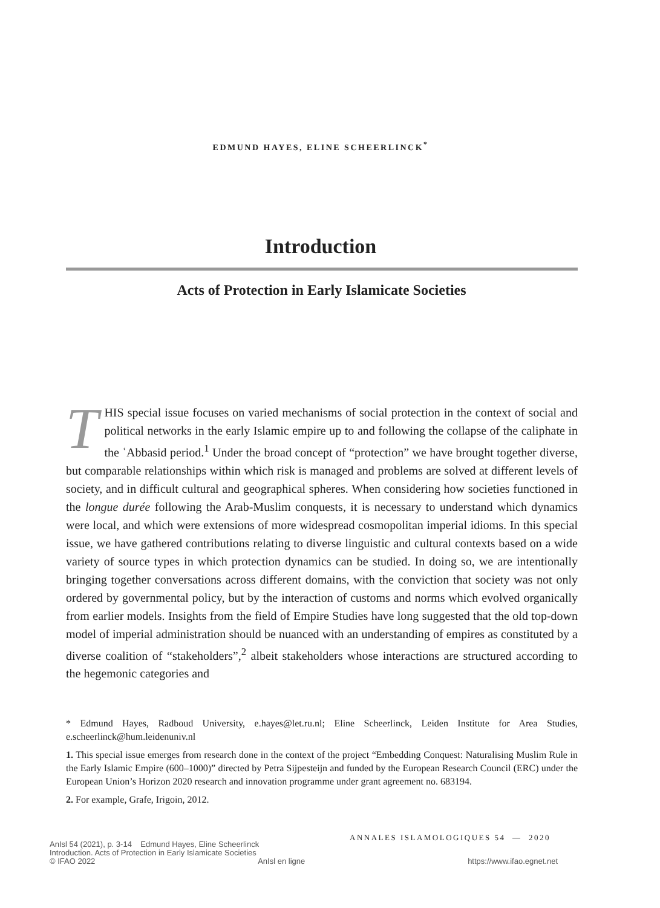EDMUND HAYES, ELINE SCHEERLINCK<sup>*</sup>
Introduction
Acts of Protection in Early Islamicate Societies
THIS special issue focuses on varied mechanisms of social protection in the context of social and political networks in the early Islamic empire up to and following the collapse of the caliphate in the ʿAbbasid period.<sup>1</sup> Under the broad concept of “protection” we have brought together diverse, but comparable relationships within which risk is managed and problems are solved at different levels of society, and in difficult cultural and geographical spheres. When considering how societies functioned in the longue durée following the Arab-Muslim conquests, it is necessary to understand which dynamics were local, and which were extensions of more widespread cosmopolitan imperial idioms. In this special issue, we have gathered contributions relating to diverse linguistic and cultural contexts based on a wide variety of source types in which protection dynamics can be studied. In doing so, we are intentionally bringing together conversations across different domains, with the conviction that society was not only ordered by governmental policy, but by the interaction of customs and norms which evolved organically from earlier models. Insights from the field of Empire Studies have long suggested that the old top-down model of imperial administration should be nuanced with an understanding of empires as constituted by a diverse coalition of “stakeholders”,<sup>2</sup> albeit stakeholders whose interactions are structured according to the hegemonic categories and
* Edmund Hayes, Radboud University, e.hayes@let.ru.nl; Eline Scheerlinck, Leiden Institute for Area Studies, e.scheerlinck@hum.leidenuniv.nl
1. This special issue emerges from research done in the context of the project “Embedding Conquest: Naturalising Muslim Rule in the Early Islamic Empire (600–1000)” directed by Petra Sijpesteijn and funded by the European Research Council (ERC) under the European Union’s Horizon 2020 research and innovation programme under grant agreement no. 683194.
2. For example, Grafe, Irigoin, 2012.
ANNALES ISLAMOLOGIQUES 54 — 2020
AnIsl 54 (2021), p. 3-14 Edmund Hayes, Eline Scheerlinck
Introduction. Acts of Protection in Early Islamicate Societies
© IFAO 2022 AnIsl en ligne https://www.ifao.egnet.net